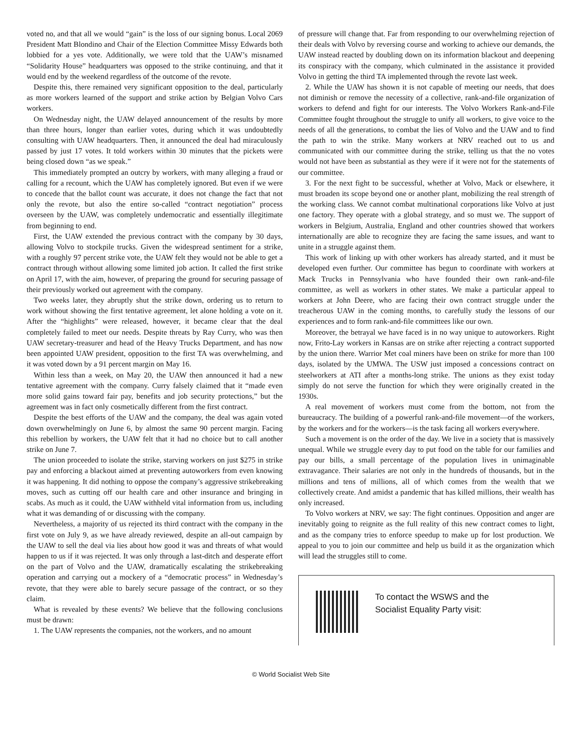voted no, and that all we would “gain” is the loss of our signing bonus. Local 2069 President Matt Blondino and Chair of the Election Committee Missy Edwards both lobbied for a yes vote. Additionally, we were told that the UAW’s misnamed “Solidarity House” headquarters was opposed to the strike continuing, and that it would end by the weekend regardless of the outcome of the revote.
Despite this, there remained very significant opposition to the deal, particularly as more workers learned of the support and strike action by Belgian Volvo Cars workers.
On Wednesday night, the UAW delayed announcement of the results by more than three hours, longer than earlier votes, during which it was undoubtedly consulting with UAW headquarters. Then, it announced the deal had miraculously passed by just 17 votes. It told workers within 30 minutes that the pickets were being closed down “as we speak.”
This immediately prompted an outcry by workers, with many alleging a fraud or calling for a recount, which the UAW has completely ignored. But even if we were to concede that the ballot count was accurate, it does not change the fact that not only the revote, but also the entire so-called “contract negotiation” process overseen by the UAW, was completely undemocratic and essentially illegitimate from beginning to end.
First, the UAW extended the previous contract with the company by 30 days, allowing Volvo to stockpile trucks. Given the widespread sentiment for a strike, with a roughly 97 percent strike vote, the UAW felt they would not be able to get a contract through without allowing some limited job action. It called the first strike on April 17, with the aim, however, of preparing the ground for securing passage of their previously worked out agreement with the company.
Two weeks later, they abruptly shut the strike down, ordering us to return to work without showing the first tentative agreement, let alone holding a vote on it. After the “highlights” were released, however, it became clear that the deal completely failed to meet our needs. Despite threats by Ray Curry, who was then UAW secretary-treasurer and head of the Heavy Trucks Department, and has now been appointed UAW president, opposition to the first TA was overwhelming, and it was voted down by a 91 percent margin on May 16.
Within less than a week, on May 20, the UAW then announced it had a new tentative agreement with the company. Curry falsely claimed that it “made even more solid gains toward fair pay, benefits and job security protections,” but the agreement was in fact only cosmetically different from the first contract.
Despite the best efforts of the UAW and the company, the deal was again voted down overwhelmingly on June 6, by almost the same 90 percent margin. Facing this rebellion by workers, the UAW felt that it had no choice but to call another strike on June 7.
The union proceeded to isolate the strike, starving workers on just $275 in strike pay and enforcing a blackout aimed at preventing autoworkers from even knowing it was happening. It did nothing to oppose the company’s aggressive strikebreaking moves, such as cutting off our health care and other insurance and bringing in scabs. As much as it could, the UAW withheld vital information from us, including what it was demanding of or discussing with the company.
Nevertheless, a majority of us rejected its third contract with the company in the first vote on July 9, as we have already reviewed, despite an all-out campaign by the UAW to sell the deal via lies about how good it was and threats of what would happen to us if it was rejected. It was only through a last-ditch and desperate effort on the part of Volvo and the UAW, dramatically escalating the strikebreaking operation and carrying out a mockery of a “democratic process” in Wednesday’s revote, that they were able to barely secure passage of the contract, or so they claim.
What is revealed by these events? We believe that the following conclusions must be drawn:
1. The UAW represents the companies, not the workers, and no amount
of pressure will change that. Far from responding to our overwhelming rejection of their deals with Volvo by reversing course and working to achieve our demands, the UAW instead reacted by doubling down on its information blackout and deepening its conspiracy with the company, which culminated in the assistance it provided Volvo in getting the third TA implemented through the revote last week.
2. While the UAW has shown it is not capable of meeting our needs, that does not diminish or remove the necessity of a collective, rank-and-file organization of workers to defend and fight for our interests. The Volvo Workers Rank-and-File Committee fought throughout the struggle to unify all workers, to give voice to the needs of all the generations, to combat the lies of Volvo and the UAW and to find the path to win the strike. Many workers at NRV reached out to us and communicated with our committee during the strike, telling us that the no votes would not have been as substantial as they were if it were not for the statements of our committee.
3. For the next fight to be successful, whether at Volvo, Mack or elsewhere, it must broaden its scope beyond one or another plant, mobilizing the real strength of the working class. We cannot combat multinational corporations like Volvo at just one factory. They operate with a global strategy, and so must we. The support of workers in Belgium, Australia, England and other countries showed that workers internationally are able to recognize they are facing the same issues, and want to unite in a struggle against them.
This work of linking up with other workers has already started, and it must be developed even further. Our committee has begun to coordinate with workers at Mack Trucks in Pennsylvania who have founded their own rank-and-file committee, as well as workers in other states. We make a particular appeal to workers at John Deere, who are facing their own contract struggle under the treacherous UAW in the coming months, to carefully study the lessons of our experiences and to form rank-and-file committees like our own.
Moreover, the betrayal we have faced is in no way unique to autoworkers. Right now, Frito-Lay workers in Kansas are on strike after rejecting a contract supported by the union there. Warrior Met coal miners have been on strike for more than 100 days, isolated by the UMWA. The USW just imposed a concessions contract on steelworkers at ATI after a months-long strike. The unions as they exist today simply do not serve the function for which they were originally created in the 1930s.
A real movement of workers must come from the bottom, not from the bureaucracy. The building of a powerful rank-and-file movement—of the workers, by the workers and for the workers—is the task facing all workers everywhere.
Such a movement is on the order of the day. We live in a society that is massively unequal. While we struggle every day to put food on the table for our families and pay our bills, a small percentage of the population lives in unimaginable extravagance. Their salaries are not only in the hundreds of thousands, but in the millions and tens of millions, all of which comes from the wealth that we collectively create. And amidst a pandemic that has killed millions, their wealth has only increased.
To Volvo workers at NRV, we say: The fight continues. Opposition and anger are inevitably going to reignite as the full reality of this new contract comes to light, and as the company tries to enforce speedup to make up for lost production. We appeal to you to join our committee and help us build it as the organization which will lead the struggles still to come.
To contact the WSWS and the
Socialist Equality Party visit:
© World Socialist Web Site